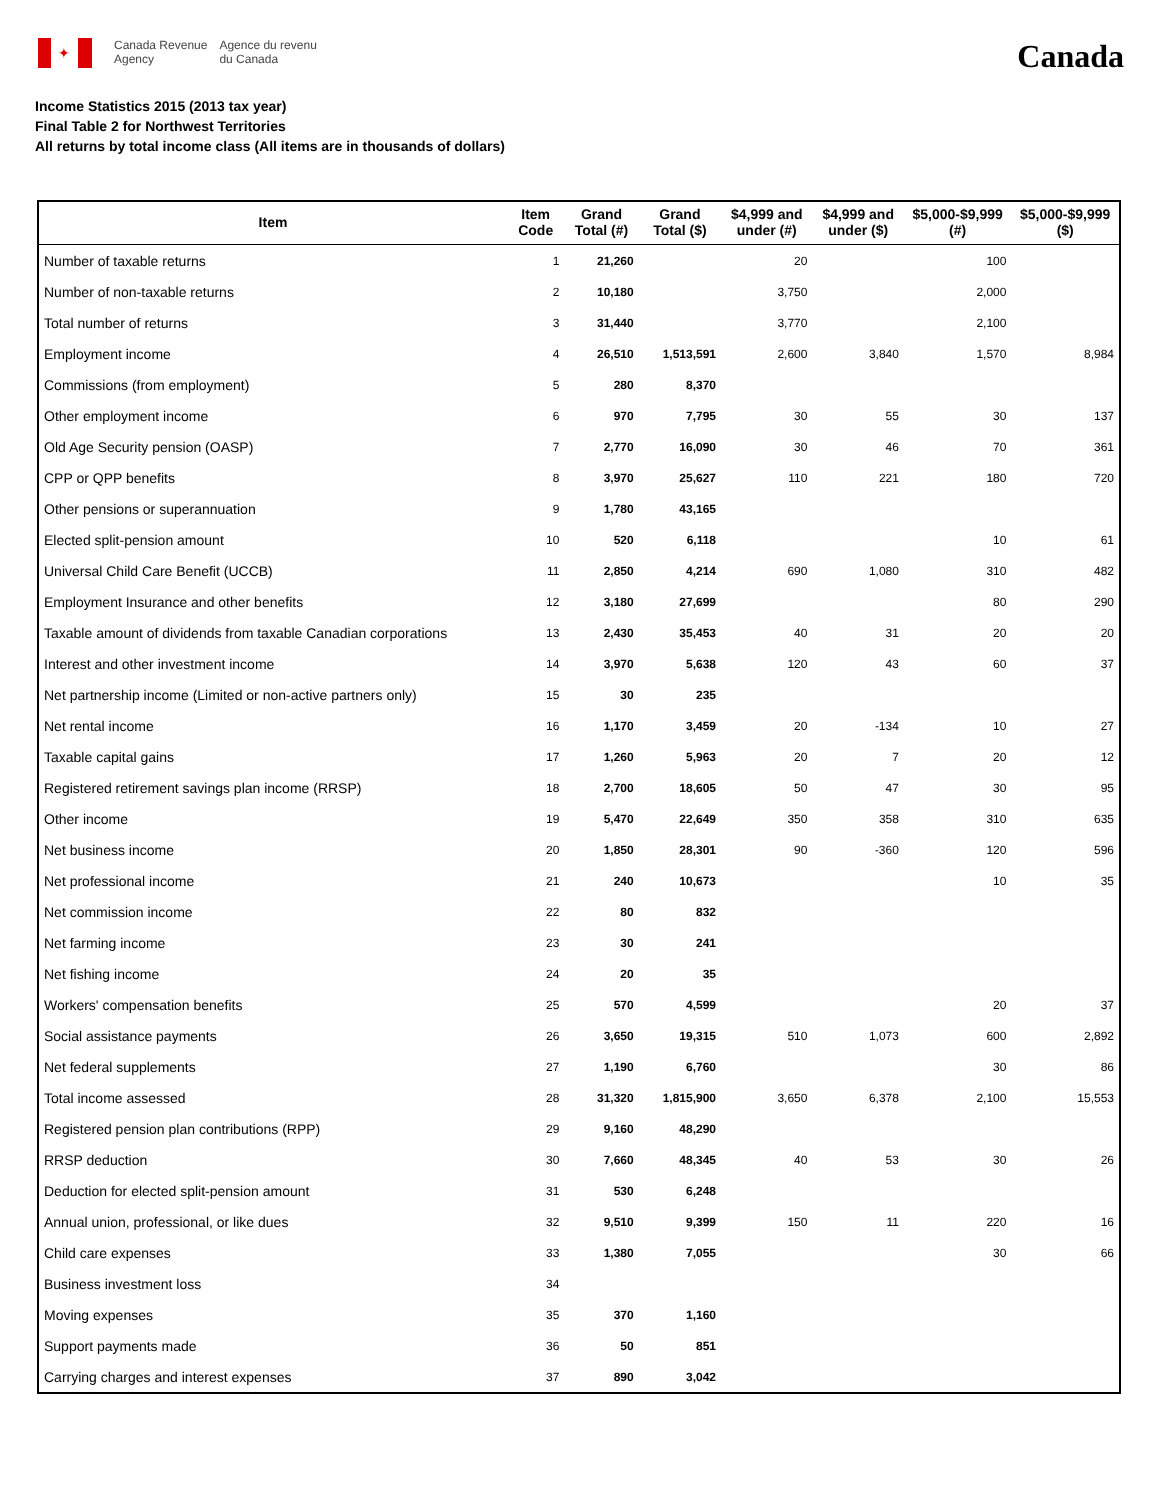✦
Canada Revenue
Agency
Agence du revenu
du Canada
Canada
Income Statistics 2015 (2013 tax year)
Final Table 2 for Northwest Territories
All returns by total income class (All items are in thousands of dollars)
| Item | Item Code | Grand Total (#) | Grand Total ($) | $4,999 and under (#) | $4,999 and under ($) | $5,000-$9,999 (#) | $5,000-$9,999 ($) |
| --- | --- | --- | --- | --- | --- | --- | --- |
| Number of taxable returns | 1 | 21,260 | | 20 | | 100 | |
| Number of non-taxable returns | 2 | 10,180 | | 3,750 | | 2,000 | |
| Total number of returns | 3 | 31,440 | | 3,770 | | 2,100 | |
| Employment income | 4 | 26,510 | 1,513,591 | 2,600 | 3,840 | 1,570 | 8,984 |
| Commissions (from employment) | 5 | 280 | 8,370 | | | | |
| Other employment income | 6 | 970 | 7,795 | 30 | 55 | 30 | 137 |
| Old Age Security pension (OASP) | 7 | 2,770 | 16,090 | 30 | 46 | 70 | 361 |
| CPP or QPP benefits | 8 | 3,970 | 25,627 | 110 | 221 | 180 | 720 |
| Other pensions or superannuation | 9 | 1,780 | 43,165 | | | | |
| Elected split-pension amount | 10 | 520 | 6,118 | | | 10 | 61 |
| Universal Child Care Benefit (UCCB) | 11 | 2,850 | 4,214 | 690 | 1,080 | 310 | 482 |
| Employment Insurance and other benefits | 12 | 3,180 | 27,699 | | | 80 | 290 |
| Taxable amount of dividends from taxable Canadian corporations | 13 | 2,430 | 35,453 | 40 | 31 | 20 | 20 |
| Interest and other investment income | 14 | 3,970 | 5,638 | 120 | 43 | 60 | 37 |
| Net partnership income (Limited or non-active partners only) | 15 | 30 | 235 | | | | |
| Net rental income | 16 | 1,170 | 3,459 | 20 | -134 | 10 | 27 |
| Taxable capital gains | 17 | 1,260 | 5,963 | 20 | 7 | 20 | 12 |
| Registered retirement savings plan income (RRSP) | 18 | 2,700 | 18,605 | 50 | 47 | 30 | 95 |
| Other income | 19 | 5,470 | 22,649 | 350 | 358 | 310 | 635 |
| Net business income | 20 | 1,850 | 28,301 | 90 | -360 | 120 | 596 |
| Net professional income | 21 | 240 | 10,673 | | | 10 | 35 |
| Net commission income | 22 | 80 | 832 | | | | |
| Net farming income | 23 | 30 | 241 | | | | |
| Net fishing income | 24 | 20 | 35 | | | | |
| Workers' compensation benefits | 25 | 570 | 4,599 | | | 20 | 37 |
| Social assistance payments | 26 | 3,650 | 19,315 | 510 | 1,073 | 600 | 2,892 |
| Net federal supplements | 27 | 1,190 | 6,760 | | | 30 | 86 |
| Total income assessed | 28 | 31,320 | 1,815,900 | 3,650 | 6,378 | 2,100 | 15,553 |
| Registered pension plan contributions (RPP) | 29 | 9,160 | 48,290 | | | | |
| RRSP deduction | 30 | 7,660 | 48,345 | 40 | 53 | 30 | 26 |
| Deduction for elected split-pension amount | 31 | 530 | 6,248 | | | | |
| Annual union, professional, or like dues | 32 | 9,510 | 9,399 | 150 | 11 | 220 | 16 |
| Child care expenses | 33 | 1,380 | 7,055 | | | 30 | 66 |
| Business investment loss | 34 | | | | | | |
| Moving expenses | 35 | 370 | 1,160 | | | | |
| Support payments made | 36 | 50 | 851 | | | | |
| Carrying charges and interest expenses | 37 | 890 | 3,042 | | | | |